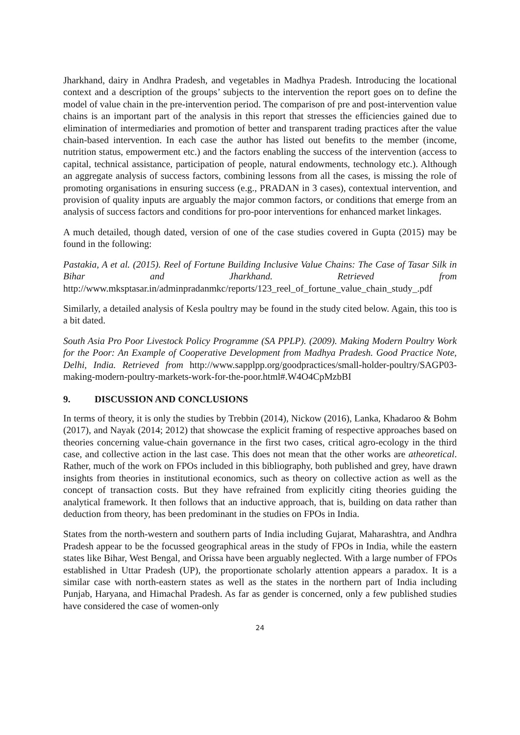Jharkhand, dairy in Andhra Pradesh, and vegetables in Madhya Pradesh. Introducing the locational context and a description of the groups’ subjects to the intervention the report goes on to define the model of value chain in the pre-intervention period. The comparison of pre and post-intervention value chains is an important part of the analysis in this report that stresses the efficiencies gained due to elimination of intermediaries and promotion of better and transparent trading practices after the value chain-based intervention. In each case the author has listed out benefits to the member (income, nutrition status, empowerment etc.) and the factors enabling the success of the intervention (access to capital, technical assistance, participation of people, natural endowments, technology etc.). Although an aggregate analysis of success factors, combining lessons from all the cases, is missing the role of promoting organisations in ensuring success (e.g., PRADAN in 3 cases), contextual intervention, and provision of quality inputs are arguably the major common factors, or conditions that emerge from an analysis of success factors and conditions for pro-poor interventions for enhanced market linkages.
A much detailed, though dated, version of one of the case studies covered in Gupta (2015) may be found in the following:
Pastakia, A et al. (2015). Reel of Fortune Building Inclusive Value Chains: The Case of Tasar Silk in Bihar and Jharkhand. Retrieved from http://www.mksptasar.in/adminpradanmkc/reports/123_reel_of_fortune_value_chain_study_.pdf
Similarly, a detailed analysis of Kesla poultry may be found in the study cited below. Again, this too is a bit dated.
South Asia Pro Poor Livestock Policy Programme (SA PPLP). (2009). Making Modern Poultry Work for the Poor: An Example of Cooperative Development from Madhya Pradesh. Good Practice Note, Delhi, India. Retrieved from http://www.sapplpp.org/goodpractices/small-holder-poultry/SAGP03-making-modern-poultry-markets-work-for-the-poor.html#.W4O4CpMzbBI
9. DISCUSSION AND CONCLUSIONS
In terms of theory, it is only the studies by Trebbin (2014), Nickow (2016), Lanka, Khadaroo & Bohm (2017), and Nayak (2014; 2012) that showcase the explicit framing of respective approaches based on theories concerning value-chain governance in the first two cases, critical agro-ecology in the third case, and collective action in the last case. This does not mean that the other works are atheoretical. Rather, much of the work on FPOs included in this bibliography, both published and grey, have drawn insights from theories in institutional economics, such as theory on collective action as well as the concept of transaction costs. But they have refrained from explicitly citing theories guiding the analytical framework. It then follows that an inductive approach, that is, building on data rather than deduction from theory, has been predominant in the studies on FPOs in India.
States from the north-western and southern parts of India including Gujarat, Maharashtra, and Andhra Pradesh appear to be the focussed geographical areas in the study of FPOs in India, while the eastern states like Bihar, West Bengal, and Orissa have been arguably neglected. With a large number of FPOs established in Uttar Pradesh (UP), the proportionate scholarly attention appears a paradox. It is a similar case with north-eastern states as well as the states in the northern part of India including Punjab, Haryana, and Himachal Pradesh. As far as gender is concerned, only a few published studies have considered the case of women-only
24